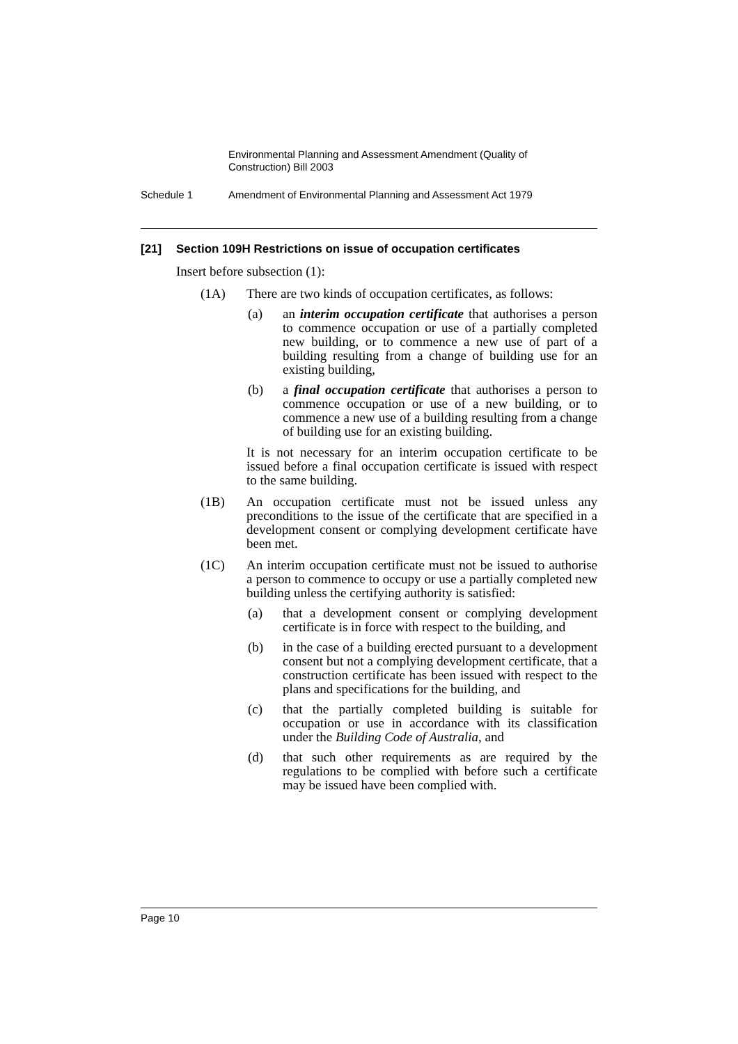Environmental Planning and Assessment Amendment (Quality of Construction) Bill 2003
Schedule 1 Amendment of Environmental Planning and Assessment Act 1979
[21] Section 109H Restrictions on issue of occupation certificates
Insert before subsection (1):
(1A) There are two kinds of occupation certificates, as follows:
(a) an interim occupation certificate that authorises a person to commence occupation or use of a partially completed new building, or to commence a new use of part of a building resulting from a change of building use for an existing building,
(b) a final occupation certificate that authorises a person to commence occupation or use of a new building, or to commence a new use of a building resulting from a change of building use for an existing building.
It is not necessary for an interim occupation certificate to be issued before a final occupation certificate is issued with respect to the same building.
(1B) An occupation certificate must not be issued unless any preconditions to the issue of the certificate that are specified in a development consent or complying development certificate have been met.
(1C) An interim occupation certificate must not be issued to authorise a person to commence to occupy or use a partially completed new building unless the certifying authority is satisfied:
(a) that a development consent or complying development certificate is in force with respect to the building, and
(b) in the case of a building erected pursuant to a development consent but not a complying development certificate, that a construction certificate has been issued with respect to the plans and specifications for the building, and
(c) that the partially completed building is suitable for occupation or use in accordance with its classification under the Building Code of Australia, and
(d) that such other requirements as are required by the regulations to be complied with before such a certificate may be issued have been complied with.
Page 10